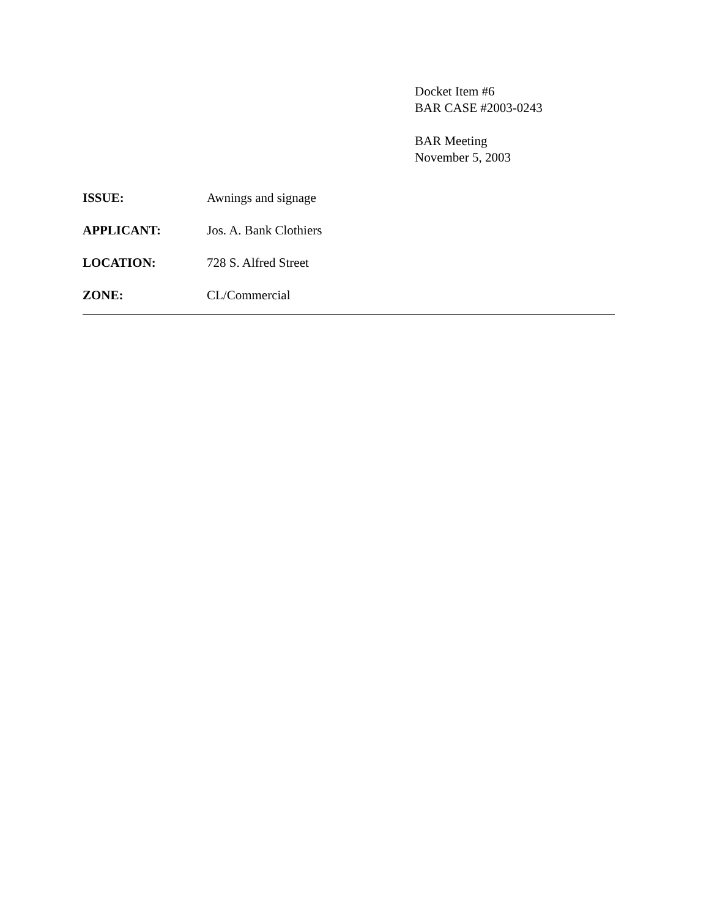Docket Item #6
BAR CASE #2003-0243
BAR Meeting
November 5, 2003
ISSUE: Awnings and signage
APPLICANT: Jos. A. Bank Clothiers
LOCATION: 728 S. Alfred Street
ZONE: CL/Commercial